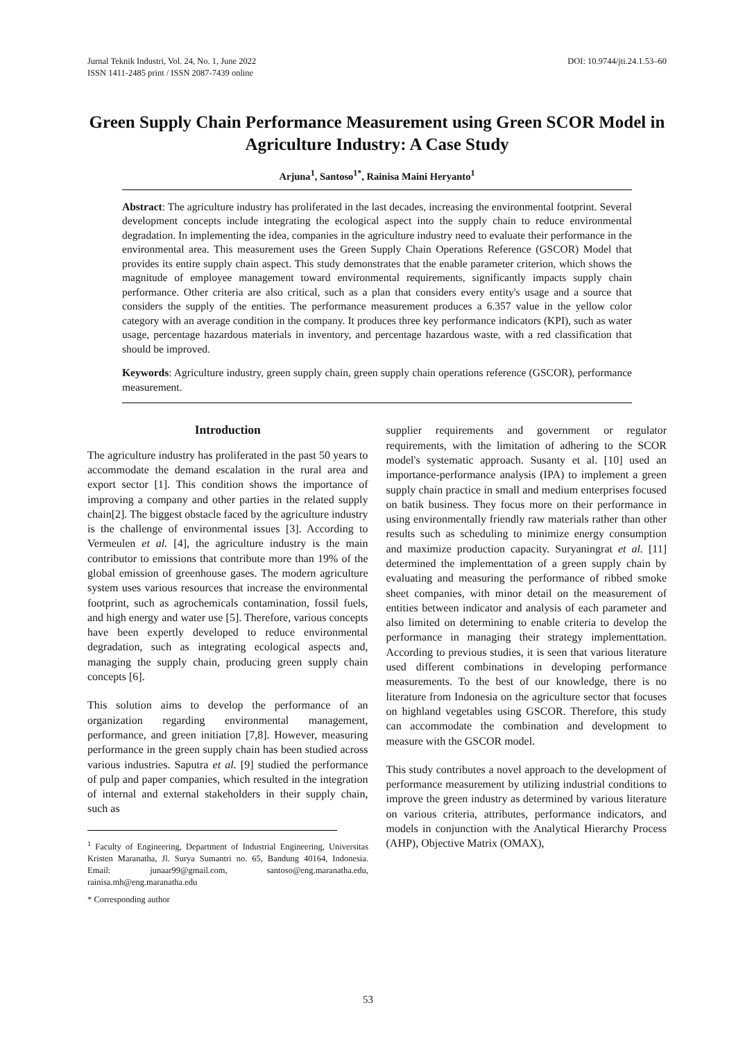Jurnal Teknik Industri, Vol. 24, No. 1, June 2022
ISSN 1411-2485 print / ISSN 2087-7439 online
DOI: 10.9744/jti.24.1.53–60
Green Supply Chain Performance Measurement using Green SCOR Model in Agriculture Industry: A Case Study
Arjuna<sup>1</sup>, Santoso<sup>1*</sup>, Rainisa Maini Heryanto<sup>1</sup>
Abstract: The agriculture industry has proliferated in the last decades, increasing the environmental footprint. Several development concepts include integrating the ecological aspect into the supply chain to reduce environmental degradation. In implementing the idea, companies in the agriculture industry need to evaluate their performance in the environmental area. This measurement uses the Green Supply Chain Operations Reference (GSCOR) Model that provides its entire supply chain aspect. This study demonstrates that the enable parameter criterion, which shows the magnitude of employee management toward environmental requirements, significantly impacts supply chain performance. Other criteria are also critical, such as a plan that considers every entity's usage and a source that considers the supply of the entities. The performance measurement produces a 6.357 value in the yellow color category with an average condition in the company. It produces three key performance indicators (KPI), such as water usage, percentage hazardous materials in inventory, and percentage hazardous waste, with a red classification that should be improved.
Keywords: Agriculture industry, green supply chain, green supply chain operations reference (GSCOR), performance measurement.
Introduction
The agriculture industry has proliferated in the past 50 years to accommodate the demand escalation in the rural area and export sector [1]. This condition shows the importance of improving a company and other parties in the related supply chain[2]. The biggest obstacle faced by the agriculture industry is the challenge of environmental issues [3]. According to Vermeulen et al. [4], the agriculture industry is the main contributor to emissions that contribute more than 19% of the global emission of greenhouse gases. The modern agriculture system uses various resources that increase the environmental footprint, such as agrochemicals contamination, fossil fuels, and high energy and water use [5]. Therefore, various concepts have been expertly developed to reduce environmental degradation, such as integrating ecological aspects and, managing the supply chain, producing green supply chain concepts [6].
This solution aims to develop the performance of an organization regarding environmental management, performance, and green initiation [7,8]. However, measuring performance in the green supply chain has been studied across various industries. Saputra et al. [9] studied the performance of pulp and paper companies, which resulted in the integration of internal and external stakeholders in their supply chain, such as
<sup>1</sup> Faculty of Engineering, Department of Industrial Engineering, Universitas Kristen Maranatha, Jl. Surya Sumantri no. 65, Bandung 40164, Indonesia. Email: junaar99@gmail.com, santoso@eng.maranatha.edu, rainisa.mh@eng.maranatha.edu
* Corresponding author
supplier requirements and government or regulator requirements, with the limitation of adhering to the SCOR model's systematic approach. Susanty et al. [10] used an importance-performance analysis (IPA) to implement a green supply chain practice in small and medium enterprises focused on batik business. They focus more on their performance in using environmentally friendly raw materials rather than other results such as scheduling to minimize energy consumption and maximize production capacity. Suryaningrat et al. [11] determined the implementtation of a green supply chain by evaluating and measuring the performance of ribbed smoke sheet companies, with minor detail on the measurement of entities between indicator and analysis of each parameter and also limited on determining to enable criteria to develop the performance in managing their strategy implementtation. According to previous studies, it is seen that various literature used different combinations in developing performance measurements. To the best of our knowledge, there is no literature from Indonesia on the agriculture sector that focuses on highland vegetables using GSCOR. Therefore, this study can accommodate the combination and development to measure with the GSCOR model.
This study contributes a novel approach to the development of performance measurement by utilizing industrial conditions to improve the green industry as determined by various literature on various criteria, attributes, performance indicators, and models in conjunction with the Analytical Hierarchy Process (AHP), Objective Matrix (OMAX),
53